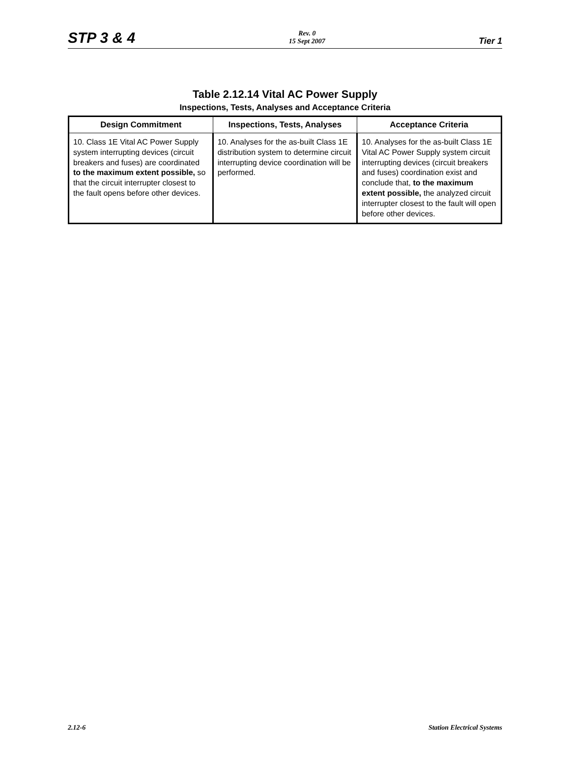STP 3 & 4 Rev. 0
15 Sept 2007 Tier 1
Table 2.12.14 Vital AC Power Supply
Inspections, Tests, Analyses and Acceptance Criteria
| Design Commitment | Inspections, Tests, Analyses | Acceptance Criteria |
| --- | --- | --- |
| 10. Class 1E Vital AC Power Supply system interrupting devices (circuit breakers and fuses) are coordinated to the maximum extent possible, so that the circuit interrupter closest to the fault opens before other devices. | 10. Analyses for the as-built Class 1E distribution system to determine circuit interrupting device coordination will be performed. | 10. Analyses for the as-built Class 1E Vital AC Power Supply system circuit interrupting devices (circuit breakers and fuses) coordination exist and conclude that, to the maximum extent possible, the analyzed circuit interrupter closest to the fault will open before other devices. |
2.12-6 Station Electrical Systems